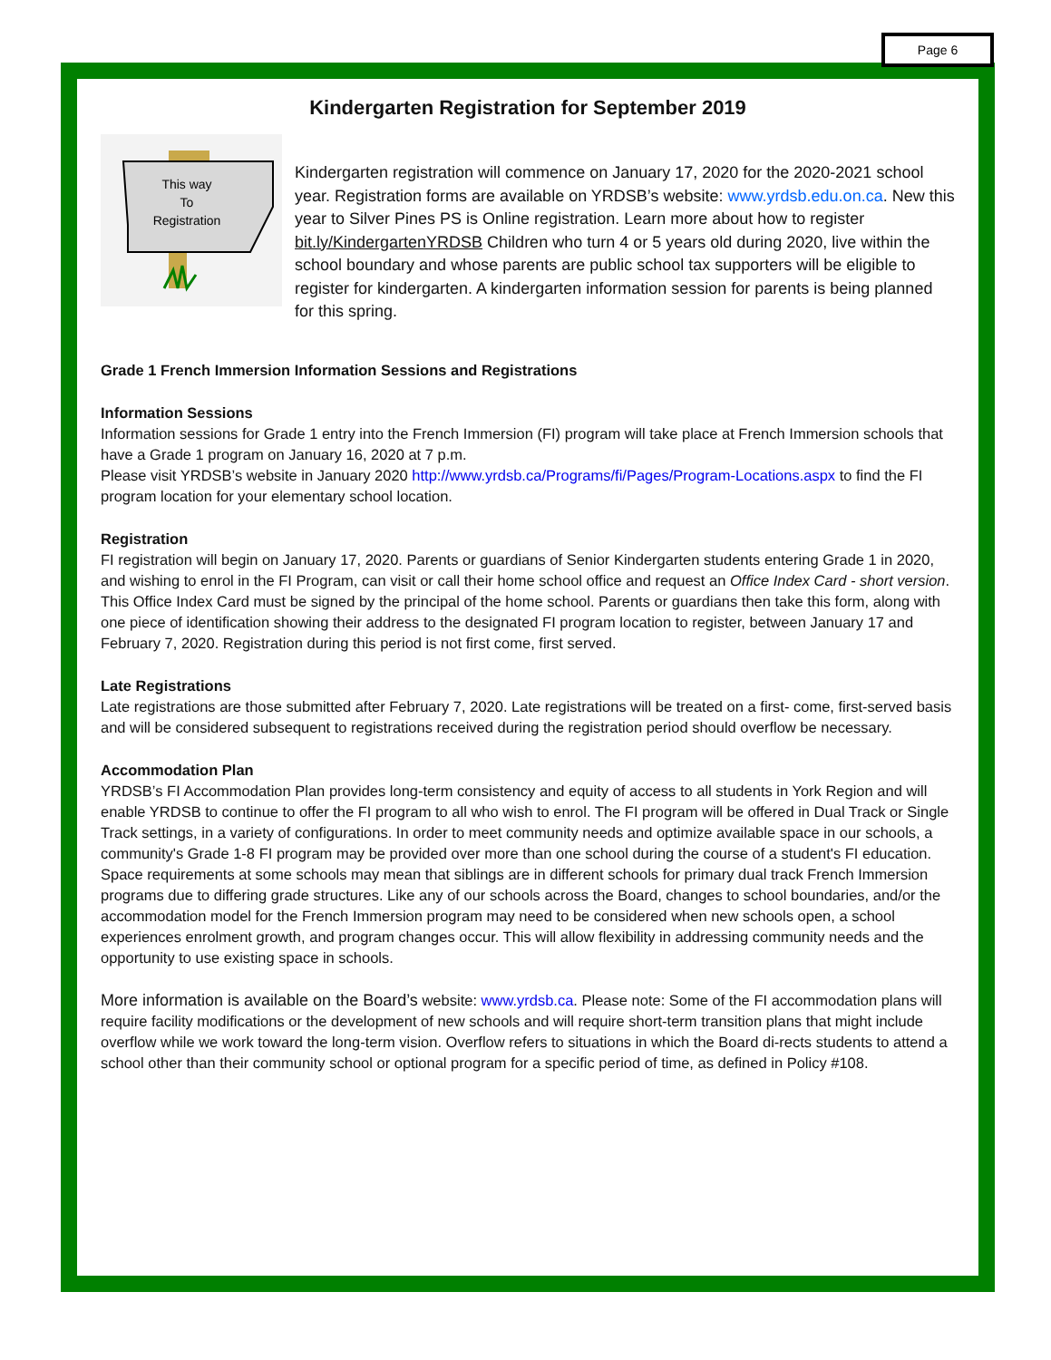Page 6
Kindergarten Registration for September 2019
This way
To
Registration
Kindergarten registration will commence on January 17, 2020 for the 2020-2021 school year. Registration forms are available on YRDSB’s website: www.yrdsb.edu.on.ca. New this year to Silver Pines PS is Online registration. Learn more about how to register bit.ly/KindergartenYRDSB Children who turn 4 or 5 years old during 2020, live within the school boundary and whose parents are public school tax supporters will be eligible to register for kindergarten. A kindergarten information session for parents is being planned for this spring.
Grade 1 French Immersion Information Sessions and Registrations
Information Sessions
Information sessions for Grade 1 entry into the French Immersion (FI) program will take place at French Immersion schools that have a Grade 1 program on January 16, 2020 at 7 p.m.
Please visit YRDSB’s website in January 2020 http://www.yrdsb.ca/Programs/fi/Pages/Program-Locations.aspx to find the FI program location for your elementary school location.
Registration
FI registration will begin on January 17, 2020. Parents or guardians of Senior Kindergarten students entering Grade 1 in 2020, and wishing to enrol in the FI Program, can visit or call their home school office and request an Office Index Card - short version. This Office Index Card must be signed by the principal of the home school. Parents or guardians then take this form, along with one piece of identification showing their address to the designated FI program location to register, between January 17 and February 7, 2020. Registration during this period is not first come, first served.
Late Registrations
Late registrations are those submitted after February 7, 2020. Late registrations will be treated on a first- come, first-served basis and will be considered subsequent to registrations received during the registration period should overflow be necessary.
Accommodation Plan
YRDSB’s FI Accommodation Plan provides long-term consistency and equity of access to all students in York Region and will enable YRDSB to continue to offer the FI program to all who wish to enrol. The FI program will be offered in Dual Track or Single Track settings, in a variety of configurations. In order to meet community needs and optimize available space in our schools, a community's Grade 1-8 FI program may be provided over more than one school during the course of a student's FI education. Space requirements at some schools may mean that siblings are in different schools for primary dual track French Immersion programs due to differing grade structures. Like any of our schools across the Board, changes to school boundaries, and/or the accommodation model for the French Immersion program may need to be considered when new schools open, a school experiences enrolment growth, and program changes occur. This will allow flexibility in addressing community needs and the opportunity to use existing space in schools.
More information is available on the Board’s website: www.yrdsb.ca. Please note: Some of the FI accommodation plans will require facility modifications or the development of new schools and will require short-term transition plans that might include overflow while we work toward the long-term vision. Overflow refers to situations in which the Board di-rects students to attend a school other than their community school or optional program for a specific period of time, as defined in Policy #108.